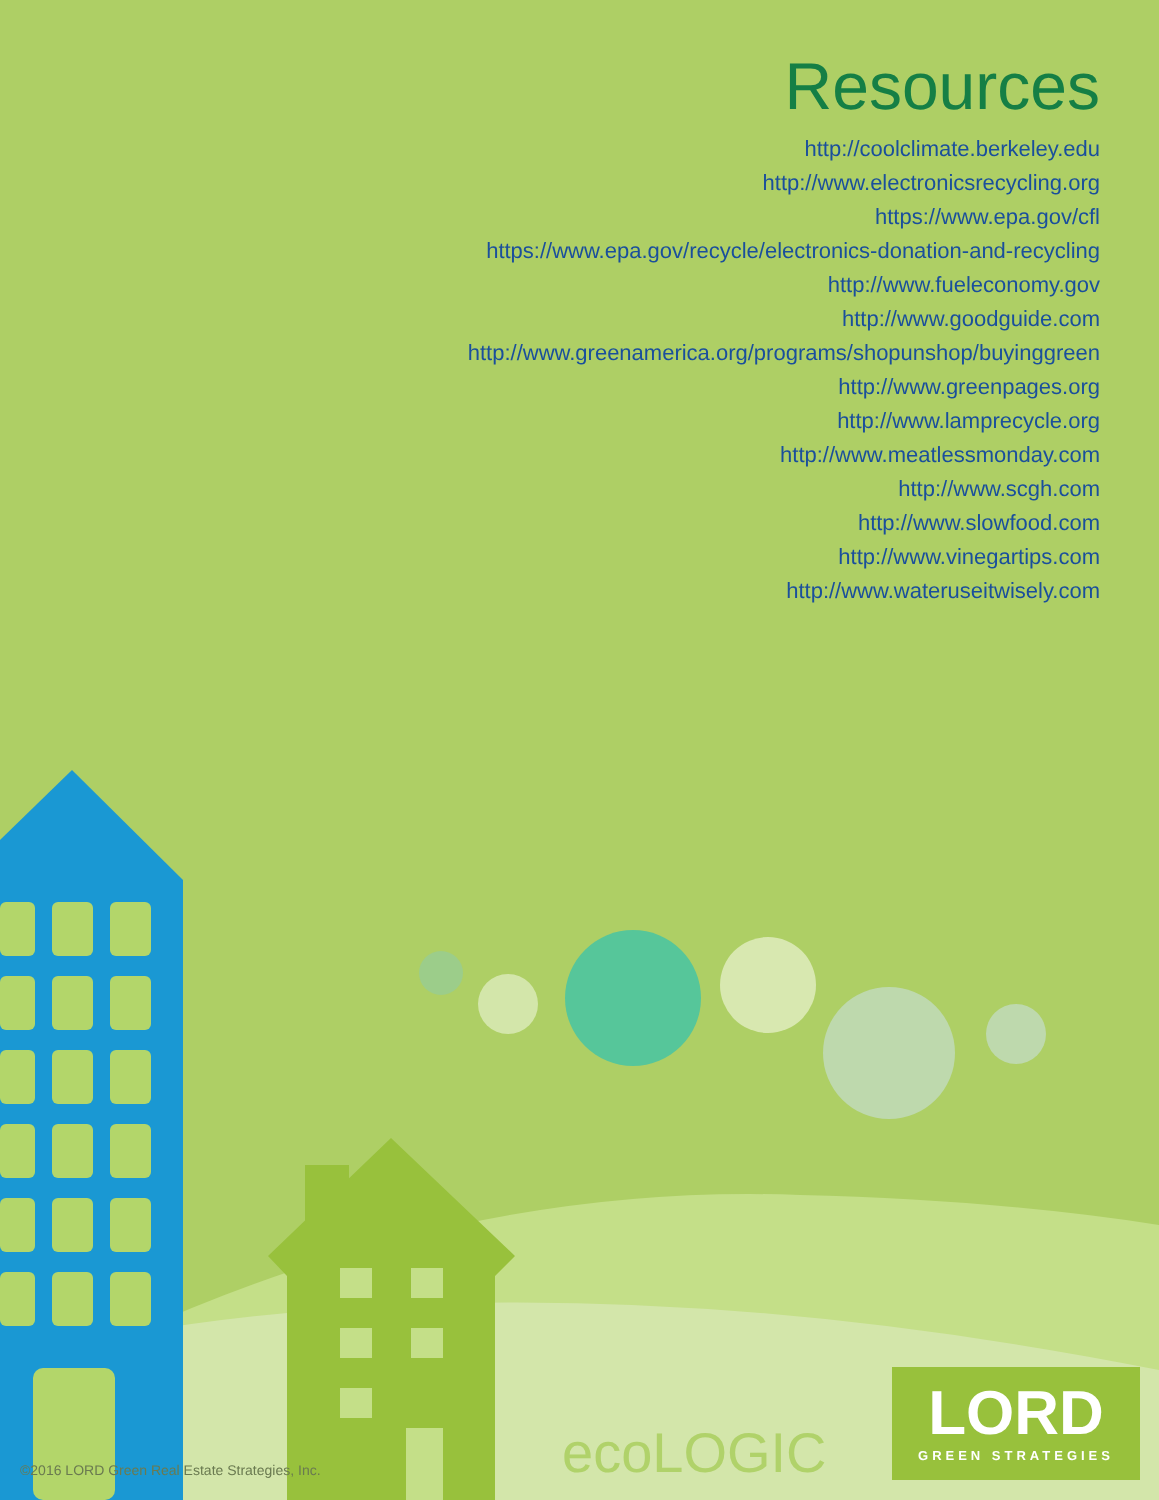Resources
http://coolclimate.berkeley.edu
http://www.electronicsrecycling.org
https://www.epa.gov/cfl
https://www.epa.gov/recycle/electronics-donation-and-recycling
http://www.fueleconomy.gov
http://www.goodguide.com
http://www.greenamerica.org/programs/shopunshop/buyinggreen
http://www.greenpages.org
http://www.lamprecycle.org
http://www.meatlessmonday.com
http://www.scgh.com
http://www.slowfood.com
http://www.vinegartips.com
http://www.wateruseitwisely.com
©2016 LORD Green Real Estate Strategies, Inc.
ecoLOGIC
LORD
GREEN STRATEGIES